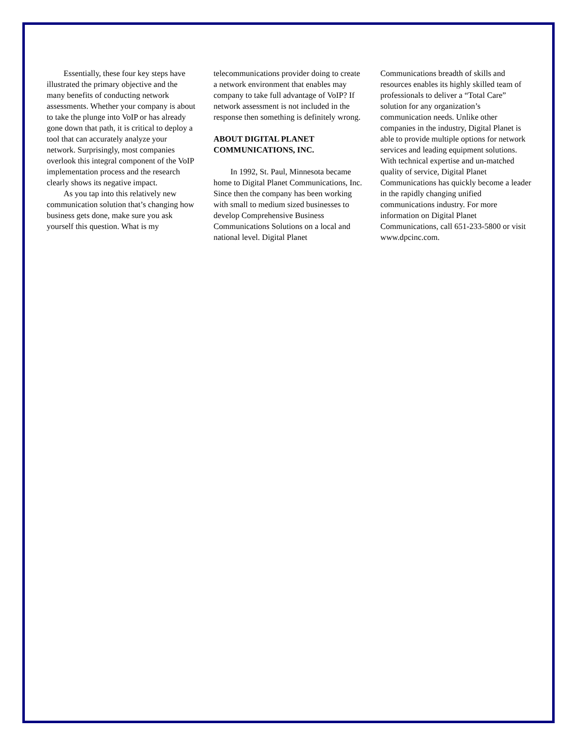Essentially, these four key steps have illustrated the primary objective and the many benefits of conducting network assessments. Whether your company is about to take the plunge into VoIP or has already gone down that path, it is critical to deploy a tool that can accurately analyze your network. Surprisingly, most companies overlook this integral component of the VoIP implementation process and the research clearly shows its negative impact.
As you tap into this relatively new communication solution that’s changing how business gets done, make sure you ask yourself this question. What is my
telecommunications provider doing to create a network environment that enables may company to take full advantage of VoIP? If network assessment is not included in the response then something is definitely wrong.
ABOUT DIGITAL PLANET COMMUNICATIONS, INC.
In 1992, St. Paul, Minnesota became home to Digital Planet Communications, Inc. Since then the company has been working with small to medium sized businesses to develop Comprehensive Business Communications Solutions on a local and national level. Digital Planet
Communications breadth of skills and resources enables its highly skilled team of professionals to deliver a “Total Care” solution for any organization’s communication needs. Unlike other companies in the industry, Digital Planet is able to provide multiple options for network services and leading equipment solutions. With technical expertise and un-matched quality of service, Digital Planet Communications has quickly become a leader in the rapidly changing unified communications industry. For more information on Digital Planet Communications, call 651-233-5800 or visit www.dpcinc.com.